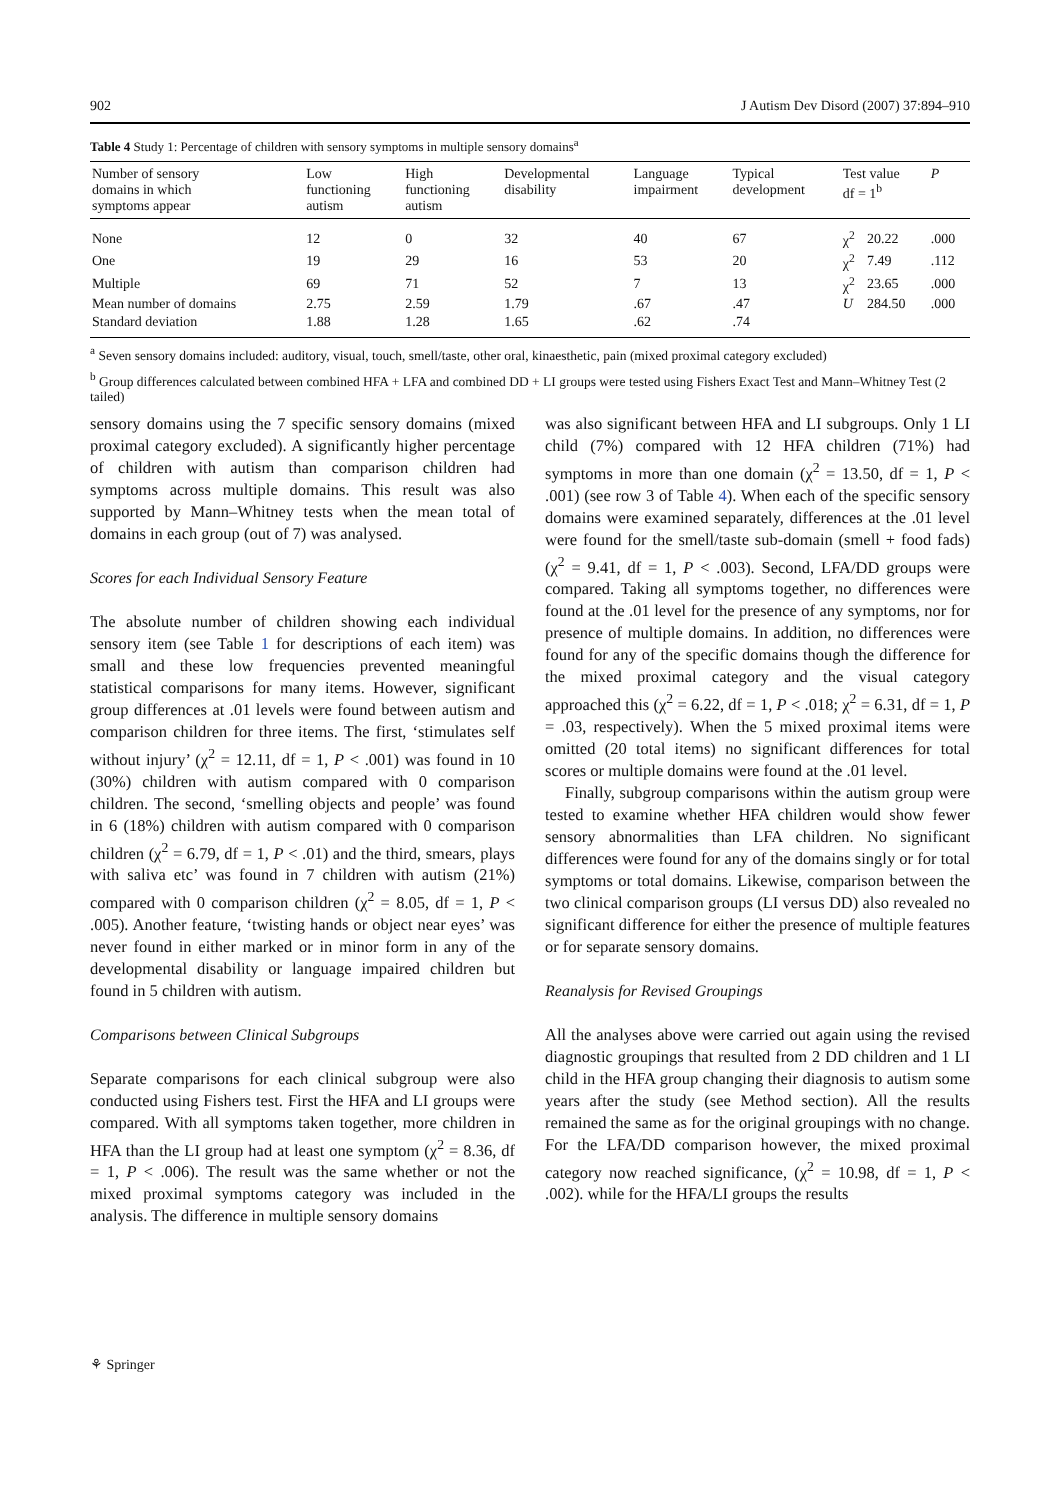902 J Autism Dev Disord (2007) 37:894–910
Table 4 Study 1: Percentage of children with sensory symptoms in multiple sensory domains<sup>a</sup>
| Number of sensory domains in which symptoms appear | Low functioning autism | High functioning autism | Developmental disability | Language impairment | Typical development | Test value df = 1<sup>b</sup> | | P |
| --- | --- | --- | --- | --- | --- | --- | --- | --- |
| None | 12 | 0 | 32 | 40 | 67 | χ<sup>2</sup> | 20.22 | .000 |
| One | 19 | 29 | 16 | 53 | 20 | χ<sup>2</sup> | 7.49 | .112 |
| Multiple | 69 | 71 | 52 | 7 | 13 | χ<sup>2</sup> | 23.65 | .000 |
| Mean number of domains | 2.75 | 2.59 | 1.79 | .67 | .47 | U | 284.50 | .000 |
| Standard deviation | 1.88 | 1.28 | 1.65 | .62 | .74 | | | |
<sup>a</sup> Seven sensory domains included: auditory, visual, touch, smell/taste, other oral, kinaesthetic, pain (mixed proximal category excluded)
<sup>b</sup> Group differences calculated between combined HFA + LFA and combined DD + LI groups were tested using Fishers Exact Test and Mann–Whitney Test (2 tailed)
sensory domains using the 7 specific sensory domains (mixed proximal category excluded). A significantly higher percentage of children with autism than comparison children had symptoms across multiple domains. This result was also supported by Mann–Whitney tests when the mean total of domains in each group (out of 7) was analysed.
Scores for each Individual Sensory Feature
The absolute number of children showing each individual sensory item (see Table 1 for descriptions of each item) was small and these low frequencies prevented meaningful statistical comparisons for many items. However, significant group differences at .01 levels were found between autism and comparison children for three items. The first, ‘stimulates self without injury’ (χ<sup>2</sup> = 12.11, df = 1, P < .001) was found in 10 (30%) children with autism compared with 0 comparison children. The second, ‘smelling objects and people’ was found in 6 (18%) children with autism compared with 0 comparison children (χ<sup>2</sup> = 6.79, df = 1, P < .01) and the third, smears, plays with saliva etc’ was found in 7 children with autism (21%) compared with 0 comparison children (χ<sup>2</sup> = 8.05, df = 1, P < .005). Another feature, ‘twisting hands or object near eyes’ was never found in either marked or in minor form in any of the developmental disability or language impaired children but found in 5 children with autism.
Comparisons between Clinical Subgroups
Separate comparisons for each clinical subgroup were also conducted using Fishers test. First the HFA and LI groups were compared. With all symptoms taken together, more children in HFA than the LI group had at least one symptom (χ<sup>2</sup> = 8.36, df = 1, P < .006). The result was the same whether or not the mixed proximal symptoms category was included in the analysis. The difference in multiple sensory domains
was also significant between HFA and LI subgroups. Only 1 LI child (7%) compared with 12 HFA children (71%) had symptoms in more than one domain (χ<sup>2</sup> = 13.50, df = 1, P < .001) (see row 3 of Table 4). When each of the specific sensory domains were examined separately, differences at the .01 level were found for the smell/taste sub-domain (smell + food fads) (χ<sup>2</sup> = 9.41, df = 1, P < .003). Second, LFA/DD groups were compared. Taking all symptoms together, no differences were found at the .01 level for the presence of any symptoms, nor for presence of multiple domains. In addition, no differences were found for any of the specific domains though the difference for the mixed proximal category and the visual category approached this (χ<sup>2</sup> = 6.22, df = 1, P < .018; χ<sup>2</sup> = 6.31, df = 1, P = .03, respectively). When the 5 mixed proximal items were omitted (20 total items) no significant differences for total scores or multiple domains were found at the .01 level.
Finally, subgroup comparisons within the autism group were tested to examine whether HFA children would show fewer sensory abnormalities than LFA children. No significant differences were found for any of the domains singly or for total symptoms or total domains. Likewise, comparison between the two clinical comparison groups (LI versus DD) also revealed no significant difference for either the presence of multiple features or for separate sensory domains.
Reanalysis for Revised Groupings
All the analyses above were carried out again using the revised diagnostic groupings that resulted from 2 DD children and 1 LI child in the HFA group changing their diagnosis to autism some years after the study (see Method section). All the results remained the same as for the original groupings with no change. For the LFA/DD comparison however, the mixed proximal category now reached significance, (χ<sup>2</sup> = 10.98, df = 1, P < .002). while for the HFA/LI groups the results
⚘ Springer